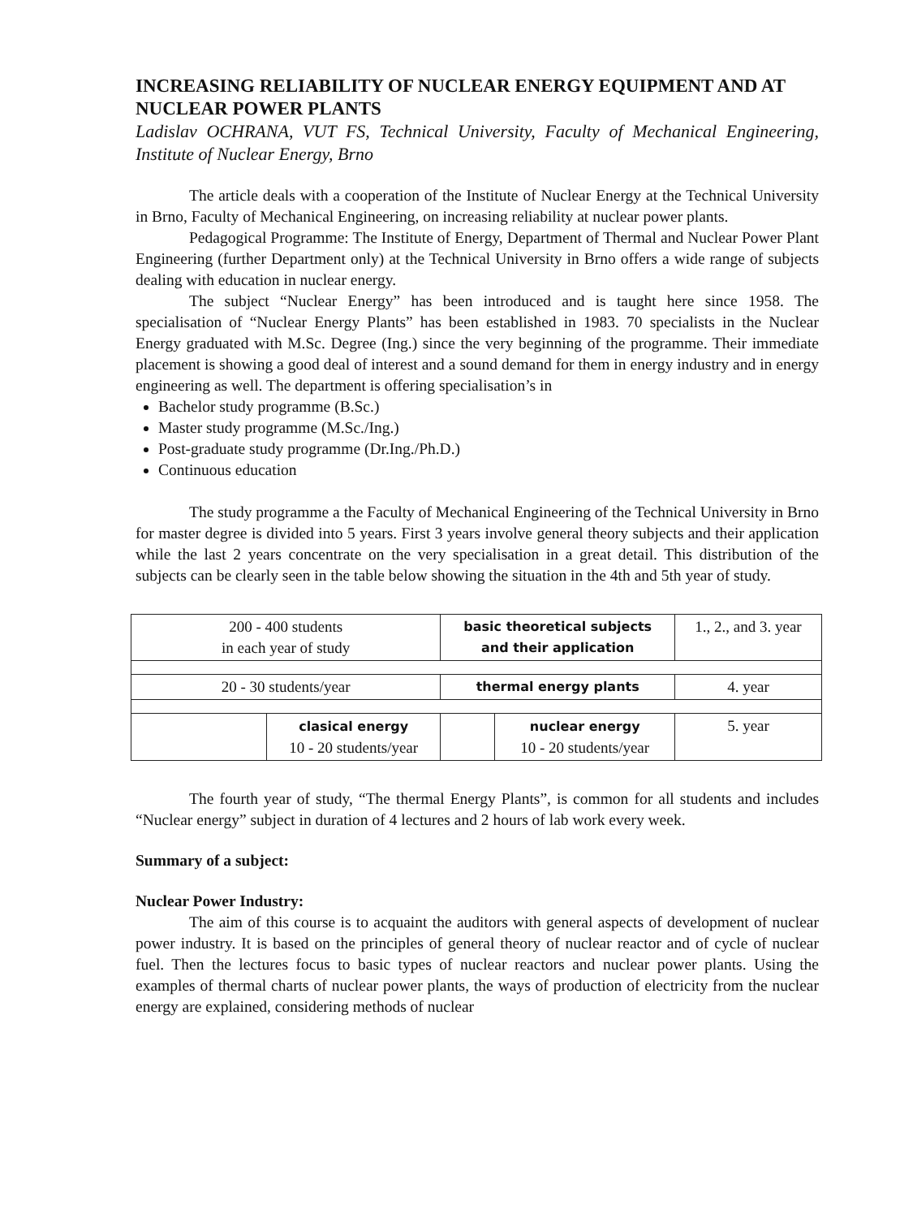INCREASING RELIABILITY OF NUCLEAR ENERGY EQUIPMENT AND AT NUCLEAR POWER PLANTS
Ladislav OCHRANA, VUT FS, Technical University, Faculty of Mechanical Engineering, Institute of Nuclear Energy, Brno
The article deals with a cooperation of the Institute of Nuclear Energy at the Technical University in Brno, Faculty of Mechanical Engineering, on increasing reliability at nuclear power plants.
Pedagogical Programme: The Institute of Energy, Department of Thermal and Nuclear Power Plant Engineering (further Department only) at the Technical University in Brno offers a wide range of subjects dealing with education in nuclear energy.
The subject “Nuclear Energy” has been introduced and is taught here since 1958. The specialisation of “Nuclear Energy Plants” has been established in 1983. 70 specialists in the Nuclear Energy graduated with M.Sc. Degree (Ing.) since the very beginning of the programme. Their immediate placement is showing a good deal of interest and a sound demand for them in energy industry and in energy engineering as well. The department is offering specialisation’s in
Bachelor study programme (B.Sc.)
Master study programme (M.Sc./Ing.)
Post-graduate study programme (Dr.Ing./Ph.D.)
Continuous education
The study programme a the Faculty of Mechanical Engineering of the Technical University in Brno for master degree is divided into 5 years. First 3 years involve general theory subjects and their application while the last 2 years concentrate on the very specialisation in a great detail. This distribution of the subjects can be clearly seen in the table below showing the situation in the 4th and 5th year of study.
| 200 - 400 students in each year of study | | basic theoretical subjects and their application | | 1., 2., and 3. year |
| 20 - 30 students/year | | thermal energy plants | | 4. year |
| | clasical energy 10 - 20 students/year | | nuclear energy 10 - 20 students/year | 5. year |
The fourth year of study, “The thermal Energy Plants”, is common for all students and includes “Nuclear energy” subject in duration of 4 lectures and 2 hours of lab work every week.
Summary of a subject:
Nuclear Power Industry:
The aim of this course is to acquaint the auditors with general aspects of development of nuclear power industry. It is based on the principles of general theory of nuclear reactor and of cycle of nuclear fuel. Then the lectures focus to basic types of nuclear reactors and nuclear power plants. Using the examples of thermal charts of nuclear power plants, the ways of production of electricity from the nuclear energy are explained, considering methods of nuclear